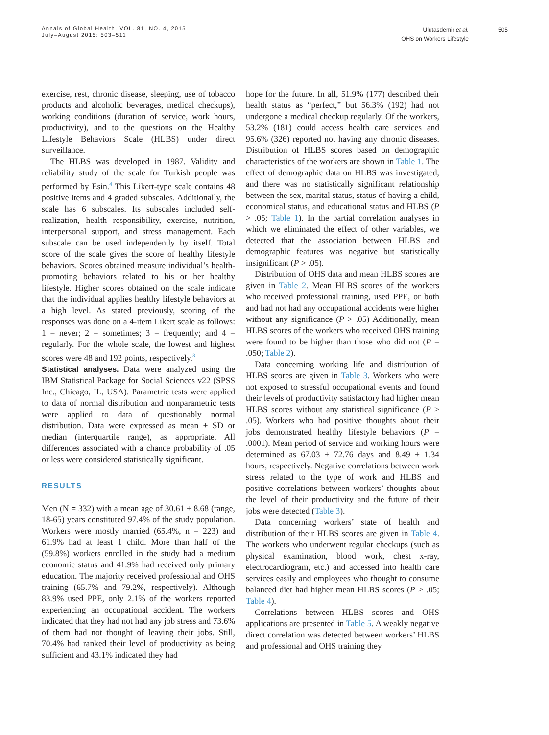Annals of Global Health, VOL. 81, NO. 4, 2015
July–August 2015: 503–511
Ulutasdemir et al.
OHS on Workers Lifestyle
505
exercise, rest, chronic disease, sleeping, use of tobacco products and alcoholic beverages, medical checkups), working conditions (duration of service, work hours, productivity), and to the questions on the Healthy Lifestyle Behaviors Scale (HLBS) under direct surveillance.
The HLBS was developed in 1987. Validity and reliability study of the scale for Turkish people was performed by Esin.<sup>4</sup> This Likert-type scale contains 48 positive items and 4 graded subscales. Additionally, the scale has 6 subscales. Its subscales included self-realization, health responsibility, exercise, nutrition, interpersonal support, and stress management. Each subscale can be used independently by itself. Total score of the scale gives the score of healthy lifestyle behaviors. Scores obtained measure individual’s health-promoting behaviors related to his or her healthy lifestyle. Higher scores obtained on the scale indicate that the individual applies healthy lifestyle behaviors at a high level. As stated previously, scoring of the responses was done on a 4-item Likert scale as follows: 1 = never; 2 = sometimes; 3 = frequently; and 4 = regularly. For the whole scale, the lowest and highest scores were 48 and 192 points, respectively.<sup>3</sup>
Statistical analyses. Data were analyzed using the IBM Statistical Package for Social Sciences v22 (SPSS Inc., Chicago, IL, USA). Parametric tests were applied to data of normal distribution and nonparametric tests were applied to data of questionably normal distribution. Data were expressed as mean ± SD or median (interquartile range), as appropriate. All differences associated with a chance probability of .05 or less were considered statistically significant.
RESULTS
Men (N = 332) with a mean age of 30.61 ± 8.68 (range, 18-65) years constituted 97.4% of the study population. Workers were mostly married (65.4%, n = 223) and 61.9% had at least 1 child. More than half of the (59.8%) workers enrolled in the study had a medium economic status and 41.9% had received only primary education. The majority received professional and OHS training (65.7% and 79.2%, respectively). Although 83.9% used PPE, only 2.1% of the workers reported experiencing an occupational accident. The workers indicated that they had not had any job stress and 73.6% of them had not thought of leaving their jobs. Still, 70.4% had ranked their level of productivity as being sufficient and 43.1% indicated they had
hope for the future. In all, 51.9% (177) described their health status as “perfect,” but 56.3% (192) had not undergone a medical checkup regularly. Of the workers, 53.2% (181) could access health care services and 95.6% (326) reported not having any chronic diseases. Distribution of HLBS scores based on demographic characteristics of the workers are shown in Table 1. The effect of demographic data on HLBS was investigated, and there was no statistically significant relationship between the sex, marital status, status of having a child, economical status, and educational status and HLBS (P > .05; Table 1). In the partial correlation analyses in which we eliminated the effect of other variables, we detected that the association between HLBS and demographic features was negative but statistically insignificant (P > .05).
Distribution of OHS data and mean HLBS scores are given in Table 2. Mean HLBS scores of the workers who received professional training, used PPE, or both and had not had any occupational accidents were higher without any significance (P > .05) Additionally, mean HLBS scores of the workers who received OHS training were found to be higher than those who did not (P = .050; Table 2).
Data concerning working life and distribution of HLBS scores are given in Table 3. Workers who were not exposed to stressful occupational events and found their levels of productivity satisfactory had higher mean HLBS scores without any statistical significance (P > .05). Workers who had positive thoughts about their jobs demonstrated healthy lifestyle behaviors (P = .0001). Mean period of service and working hours were determined as 67.03 ± 72.76 days and 8.49 ± 1.34 hours, respectively. Negative correlations between work stress related to the type of work and HLBS and positive correlations between workers’ thoughts about the level of their productivity and the future of their jobs were detected (Table 3).
Data concerning workers’ state of health and distribution of their HLBS scores are given in Table 4. The workers who underwent regular checkups (such as physical examination, blood work, chest x-ray, electrocardiogram, etc.) and accessed into health care services easily and employees who thought to consume balanced diet had higher mean HLBS scores (P > .05; Table 4).
Correlations between HLBS scores and OHS applications are presented in Table 5. A weakly negative direct correlation was detected between workers’ HLBS and professional and OHS training they